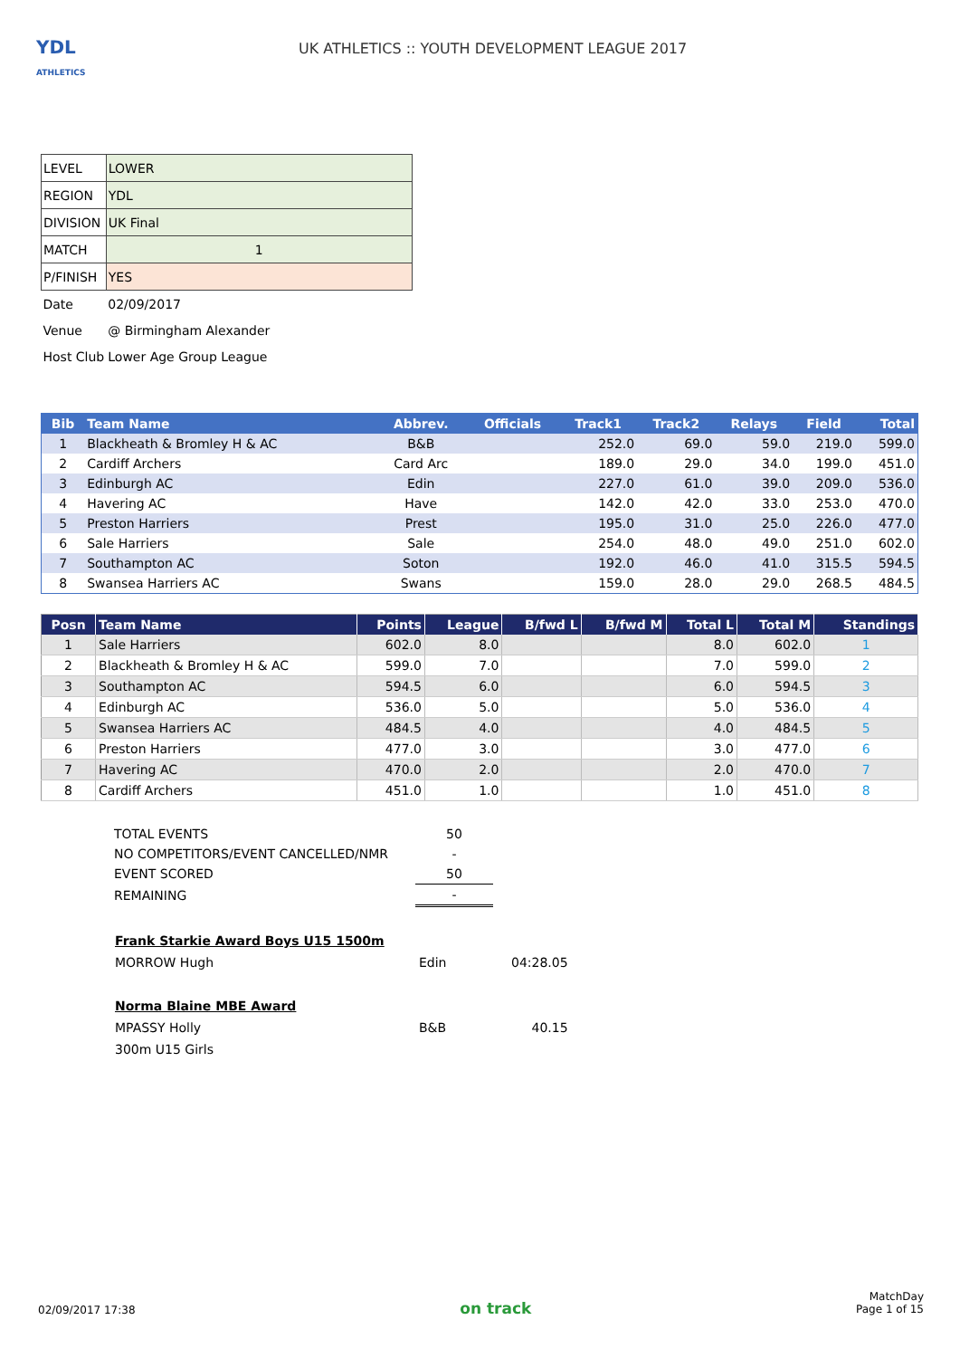YDL
ATHLETICS
UK ATHLETICS :: YOUTH DEVELOPMENT LEAGUE 2017
| LEVEL | LOWER |
| REGION | YDL |
| DIVISION | UK Final |
| MATCH | 1 |
| P/FINISH | YES |
| Date | 02/09/2017 |
| Venue | @ Birmingham Alexander |
| Host Club | Lower Age Group League |
| Bib | Team Name | Abbrev. | Officials | Track1 | Track2 | Relays | Field | Total |
| --- | --- | --- | --- | --- | --- | --- | --- | --- |
| 1 | Blackheath & Bromley H & AC | B&B | | 252.0 | 69.0 | 59.0 | 219.0 | 599.0 |
| 2 | Cardiff Archers | Card Arc | | 189.0 | 29.0 | 34.0 | 199.0 | 451.0 |
| 3 | Edinburgh AC | Edin | | 227.0 | 61.0 | 39.0 | 209.0 | 536.0 |
| 4 | Havering AC | Have | | 142.0 | 42.0 | 33.0 | 253.0 | 470.0 |
| 5 | Preston Harriers | Prest | | 195.0 | 31.0 | 25.0 | 226.0 | 477.0 |
| 6 | Sale Harriers | Sale | | 254.0 | 48.0 | 49.0 | 251.0 | 602.0 |
| 7 | Southampton AC | Soton | | 192.0 | 46.0 | 41.0 | 315.5 | 594.5 |
| 8 | Swansea Harriers AC | Swans | | 159.0 | 28.0 | 29.0 | 268.5 | 484.5 |
| Posn | Team Name | Points | League | B/fwd L | B/fwd M | Total L | Total M | Standings |
| --- | --- | --- | --- | --- | --- | --- | --- | --- |
| 1 | Sale Harriers | 602.0 | 8.0 | | | 8.0 | 602.0 | 1 |
| 2 | Blackheath & Bromley H & AC | 599.0 | 7.0 | | | 7.0 | 599.0 | 2 |
| 3 | Southampton AC | 594.5 | 6.0 | | | 6.0 | 594.5 | 3 |
| 4 | Edinburgh AC | 536.0 | 5.0 | | | 5.0 | 536.0 | 4 |
| 5 | Swansea Harriers AC | 484.5 | 4.0 | | | 4.0 | 484.5 | 5 |
| 6 | Preston Harriers | 477.0 | 3.0 | | | 3.0 | 477.0 | 6 |
| 7 | Havering AC | 470.0 | 2.0 | | | 2.0 | 470.0 | 7 |
| 8 | Cardiff Archers | 451.0 | 1.0 | | | 1.0 | 451.0 | 8 |
| TOTAL EVENTS | 50 |
| NO COMPETITORS/EVENT CANCELLED/NMR | - |
| EVENT SCORED | 50 |
| REMAINING | - |
| Frank Starkie Award Boys U15 1500m | | |
| MORROW Hugh | Edin | 04:28.05 |
| Norma Blaine MBE Award | | |
| MPASSY Holly | B&B | 40.15 |
| 300m U15 Girls | | |
02/09/2017 17:38
on track
MatchDay
Page 1 of 15